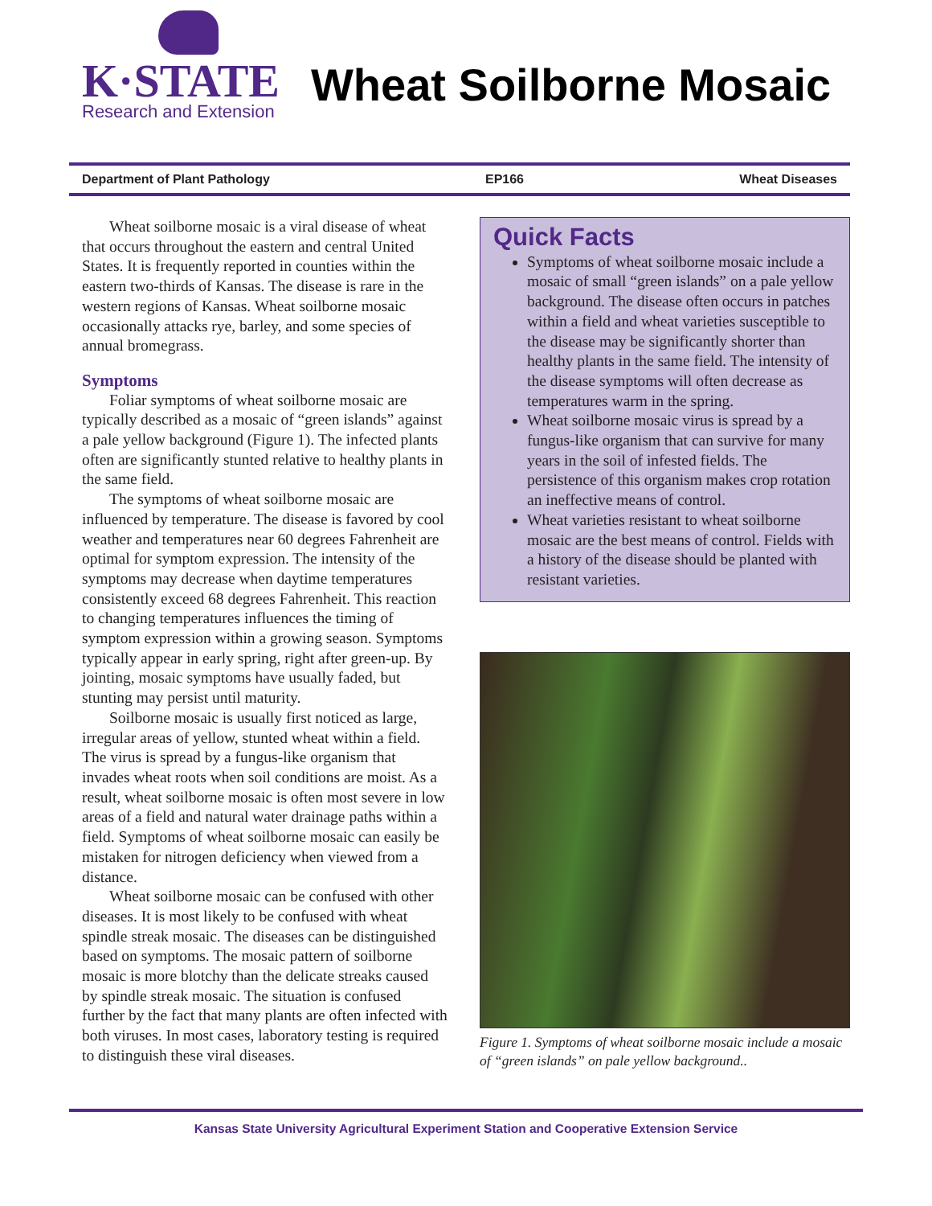K·STATE
Research and Extension
Wheat Soilborne Mosaic
Department of Plant Pathology EP166 Wheat Diseases
Wheat soilborne mosaic is a viral disease of wheat that occurs throughout the eastern and central United States. It is frequently reported in counties within the eastern two-thirds of Kansas. The disease is rare in the western regions of Kansas. Wheat soilborne mosaic occasionally attacks rye, barley, and some species of annual bromegrass.
Symptoms
Foliar symptoms of wheat soilborne mosaic are typically described as a mosaic of “green islands” against a pale yellow background (Figure 1). The infected plants often are significantly stunted relative to healthy plants in the same field.
The symptoms of wheat soilborne mosaic are influenced by temperature. The disease is favored by cool weather and temperatures near 60 degrees Fahrenheit are optimal for symptom expression. The intensity of the symptoms may decrease when daytime temperatures consistently exceed 68 degrees Fahrenheit. This reaction to changing temperatures influences the timing of symptom expression within a growing season. Symptoms typically appear in early spring, right after green-up. By jointing, mosaic symptoms have usually faded, but stunting may persist until maturity.
Soilborne mosaic is usually first noticed as large, irregular areas of yellow, stunted wheat within a field. The virus is spread by a fungus-like organism that invades wheat roots when soil conditions are moist. As a result, wheat soilborne mosaic is often most severe in low areas of a field and natural water drainage paths within a field. Symptoms of wheat soilborne mosaic can easily be mistaken for nitrogen deficiency when viewed from a distance.
Wheat soilborne mosaic can be confused with other diseases. It is most likely to be confused with wheat spindle streak mosaic. The diseases can be distinguished based on symptoms. The mosaic pattern of soilborne mosaic is more blotchy than the delicate streaks caused by spindle streak mosaic. The situa­tion is confused further by the fact that many plants are often infected with both viruses. In most cases, laboratory testing is required to distinguish these viral diseases.
Quick Facts
Symptoms of wheat soilborne mosaic include a mosaic of small “green islands” on a pale yellow background. The disease often occurs in patches within a field and wheat varieties susceptible to the disease may be significantly shorter than healthy plants in the same field. The intensity of the disease symptoms will often decrease as temperatures warm in the spring.
Wheat soilborne mosaic virus is spread by a fungus-like organism that can survive for many years in the soil of infested fields. The persistence of this organism makes crop rotation an ineffective means of control.
Wheat varieties resistant to wheat soilborne mosaic are the best means of control. Fields with a history of the disease should be planted with resistant varieties.
Figure 1. Symptoms of wheat soilborne mosaic include a mosaic of “green islands” on pale yellow background..
Kansas State University Agricultural Experiment Station and Cooperative Extension Service